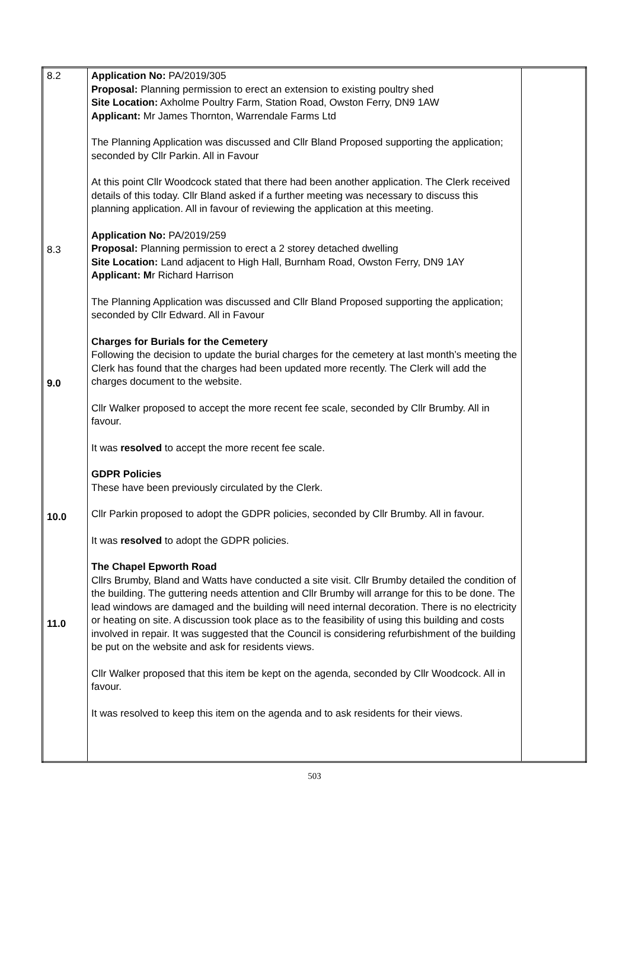| 8.2 8.3 9.0 10.0 11.0 | Application No: PA/2019/305 Proposal: Planning permission to erect an extension to existing poultry shed Site Location: Axholme Poultry Farm, Station Road, Owston Ferry, DN9 1AW Applicant: Mr James Thornton, Warrendale Farms Ltd The Planning Application was discussed and Cllr Bland Proposed supporting the application; seconded by Cllr Parkin. All in Favour At this point Cllr Woodcock stated that there had been another application. The Clerk received details of this today. Cllr Bland asked if a further meeting was necessary to discuss this planning application. All in favour of reviewing the application at this meeting. Application No: PA/2019/259 Proposal: Planning permission to erect a 2 storey detached dwelling Site Location: Land adjacent to High Hall, Burnham Road, Owston Ferry, DN9 1AY Applicant: M r Richard Harrison The Planning Application was discussed and Cllr Bland Proposed supporting the application; seconded by Cllr Edward. All in Favour Charges for Burials for the Cemetery Following the decision to update the burial charges for the cemetery at last month’s meeting the Clerk has found that the charges had been updated more recently. The Clerk will add the charges document to the website. Cllr Walker proposed to accept the more recent fee scale, seconded by Cllr Brumby. All in favour. It was resolved to accept the more recent fee scale. GDPR Policies These have been previously circulated by the Clerk. Cllr Parkin proposed to adopt the GDPR policies, seconded by Cllr Brumby. All in favour. It was resolved to adopt the GDPR policies. The Chapel Epworth Road Cllrs Brumby, Bland and Watts have conducted a site visit. Cllr Brumby detailed the condition of the building. The guttering needs attention and Cllr Brumby will arrange for this to be done. The lead windows are damaged and the building will need internal decoration. There is no electricity or heating on site. A discussion took place as to the feasibility of using this building and costs involved in repair. It was suggested that the Council is considering refurbishment of the building be put on the website and ask for residents views. Cllr Walker proposed that this item be kept on the agenda, seconded by Cllr Woodcock. All in favour. It was resolved to keep this item on the agenda and to ask residents for their views. | |
503